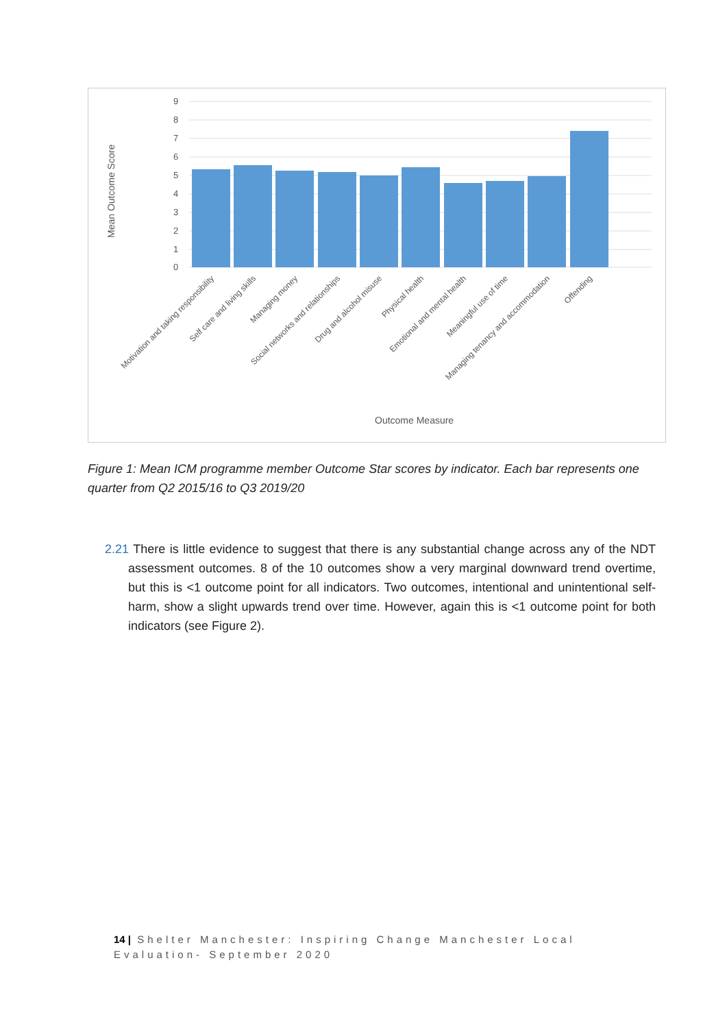9
8
7
6
5
4
3
2
1
0
Mean Outcome Score
Motivation and taking responsibility
Self care and living skills
Managing money
Social networks and relationships
Drug and alcohol misuse
Physical health
Emotional and mental health
Meaningful use of time
Managing tenancy and accommodation
Offending
Outcome Measure
Figure 1: Mean ICM programme member Outcome Star scores by indicator. Each bar represents one quarter from Q2 2015/16 to Q3 2019/20
2.21 There is little evidence to suggest that there is any substantial change across any of the NDT assessment outcomes. 8 of the 10 outcomes show a very marginal downward trend overtime, but this is <1 outcome point for all indicators. Two outcomes, intentional and unintentional self-harm, show a slight upwards trend over time. However, again this is <1 outcome point for both indicators (see Figure 2).
14 | Shelter Manchester: Inspiring Change Manchester Local Evaluation- September 2020